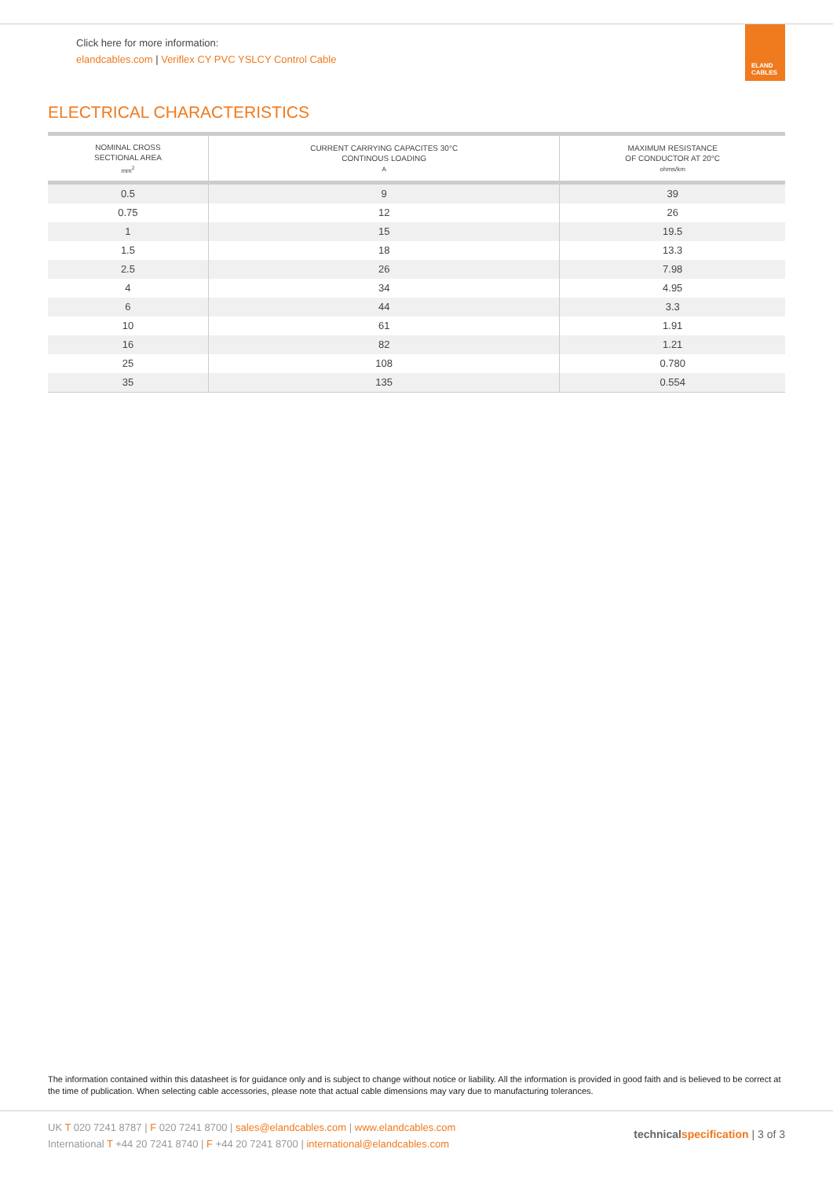Click here for more information:
elandcables.com | Veriflex CY PVC YSLCY Control Cable
ELAND
CABLES
ELECTRICAL CHARACTERISTICS
| NOMINAL CROSS SECTIONAL AREA mm<sup>2</sup> | CURRENT CARRYING CAPACITES 30°C CONTINOUS LOADING A | MAXIMUM RESISTANCE OF CONDUCTOR AT 20°C ohms/km |
| --- | --- | --- |
| 0.5 | 9 | 39 |
| 0.75 | 12 | 26 |
| 1 | 15 | 19.5 |
| 1.5 | 18 | 13.3 |
| 2.5 | 26 | 7.98 |
| 4 | 34 | 4.95 |
| 6 | 44 | 3.3 |
| 10 | 61 | 1.91 |
| 16 | 82 | 1.21 |
| 25 | 108 | 0.780 |
| 35 | 135 | 0.554 |
The information contained within this datasheet is for guidance only and is subject to change without notice or liability. All the information is provided in good faith and is believed to be correct at the time of publication. When selecting cable accessories, please note that actual cable dimensions may vary due to manufacturing tolerances.
UK T 020 7241 8787 | F 020 7241 8700 | sales@elandcables.com | www.elandcables.com
International T +44 20 7241 8740 | F +44 20 7241 8700 | international@elandcables.com
technical specification | 3 of 3